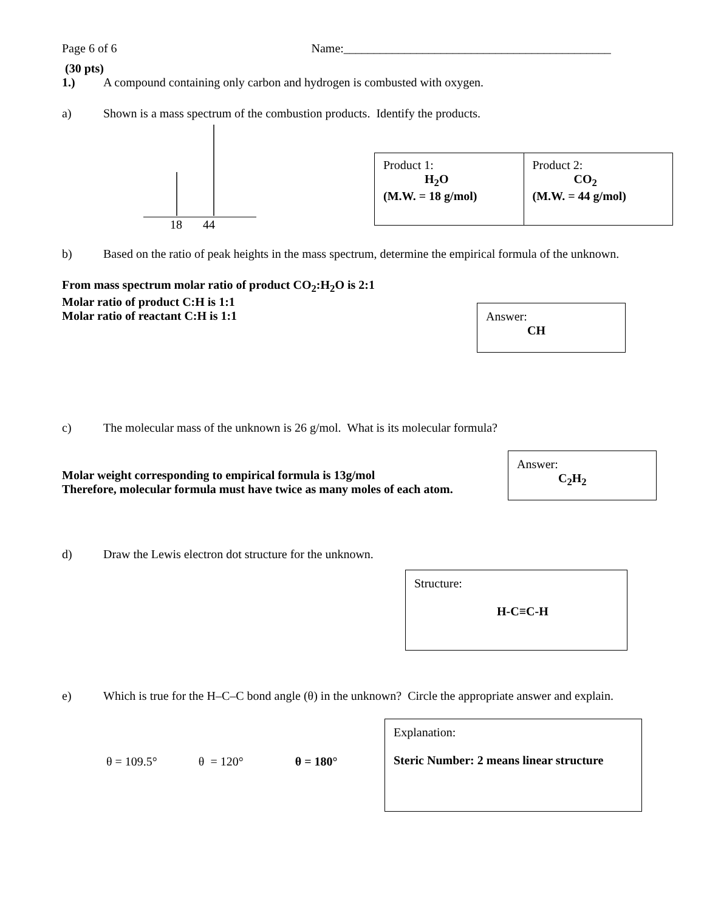Page 6 of 6 Name:____________________________________________
(30 pts)
1.) A compound containing only carbon and hydrogen is combusted with oxygen.
a) Shown is a mass spectrum of the combustion products. Identify the products.
18 44
| Product 1: H<sub>2</sub>O (M.W. = 18 g/mol) | Product 2: CO<sub>2</sub> (M.W. = 44 g/mol) |
b) Based on the ratio of peak heights in the mass spectrum, determine the empirical formula of the unknown.
From mass spectrum molar ratio of product CO<sub>2</sub>:H<sub>2</sub>O is 2:1
Molar ratio of product C:H is 1:1
Molar ratio of reactant C:H is 1:1
Answer:
CH
c) The molecular mass of the unknown is 26 g/mol. What is its molecular formula?
Molar weight corresponding to empirical formula is 13g/mol
Therefore, molecular formula must have twice as many moles of each atom.
Answer:
C<sub>2</sub>H<sub>2</sub>
d) Draw the Lewis electron dot structure for the unknown.
Structure:
H-C≡C-H
e) Which is true for the H–C–C bond angle (θ) in the unknown? Circle the appropriate answer and explain.
θ = 109.5° θ = 120° θ = 180°
Explanation:
Steric Number: 2 means linear structure